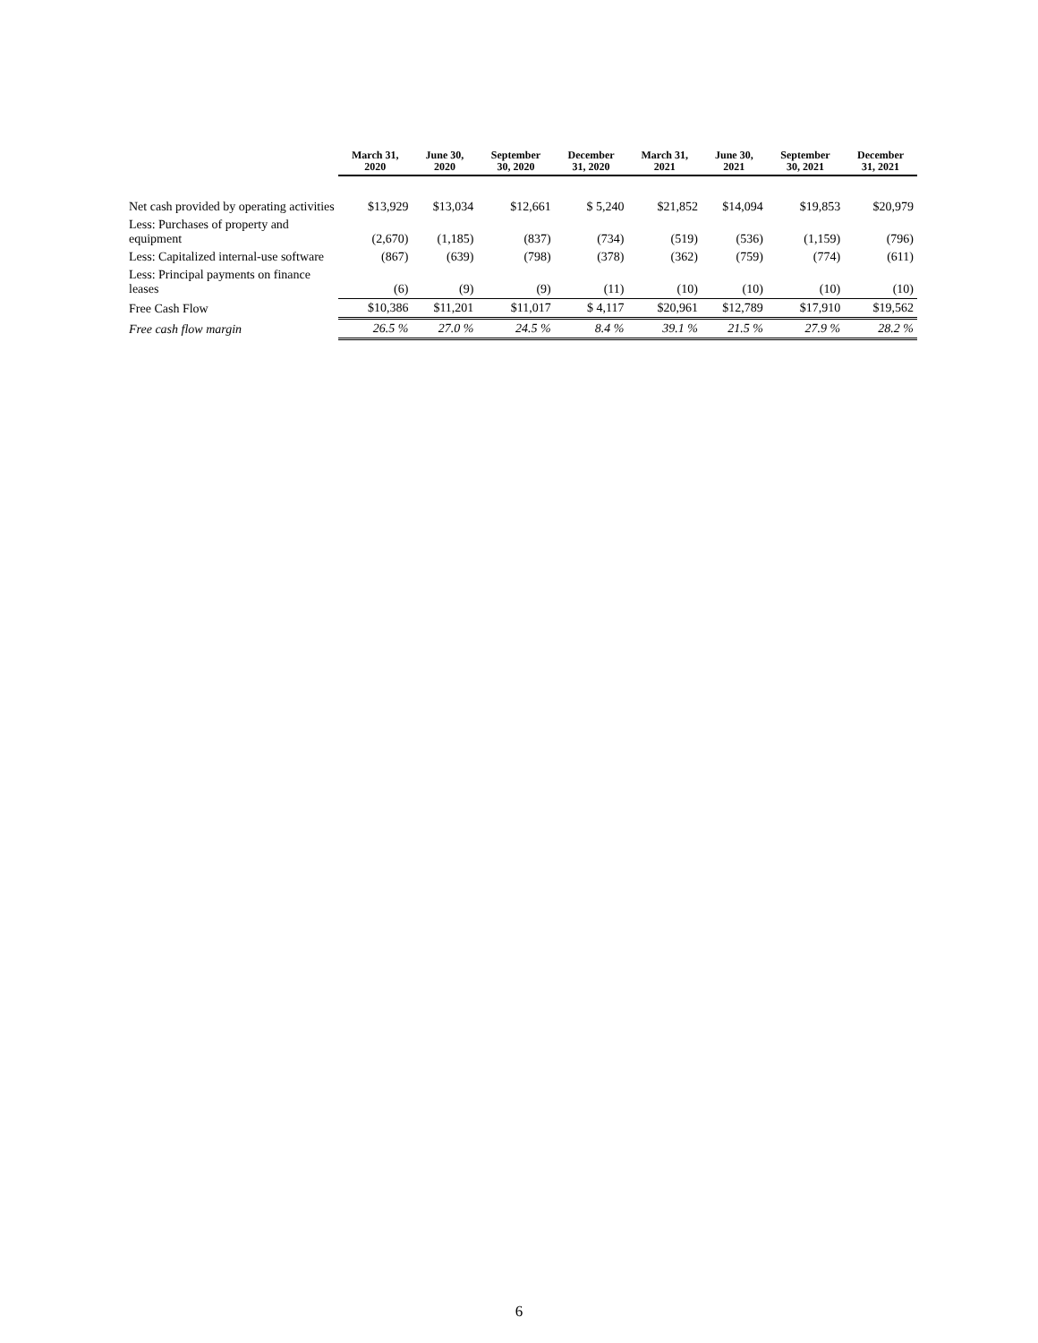| | March 31, 2020 | June 30, 2020 | September 30, 2020 | December 31, 2020 | March 31, 2021 | June 30, 2021 | September 30, 2021 | December 31, 2021 |
| --- | --- | --- | --- | --- | --- | --- | --- | --- |
| Net cash provided by operating activities | $13,929 | $13,034 | $12,661 | $ 5,240 | $21,852 | $14,094 | $19,853 | $20,979 |
| Less: Purchases of property and equipment | (2,670) | (1,185) | (837) | (734) | (519) | (536) | (1,159) | (796) |
| Less: Capitalized internal-use software | (867) | (639) | (798) | (378) | (362) | (759) | (774) | (611) |
| Less: Principal payments on finance leases | (6) | (9) | (9) | (11) | (10) | (10) | (10) | (10) |
| Free Cash Flow | $10,386 | $11,201 | $11,017 | $ 4,117 | $20,961 | $12,789 | $17,910 | $19,562 |
| Free cash flow margin | 26.5 % | 27.0 % | 24.5 % | 8.4 % | 39.1 % | 21.5 % | 27.9 % | 28.2 % |
6